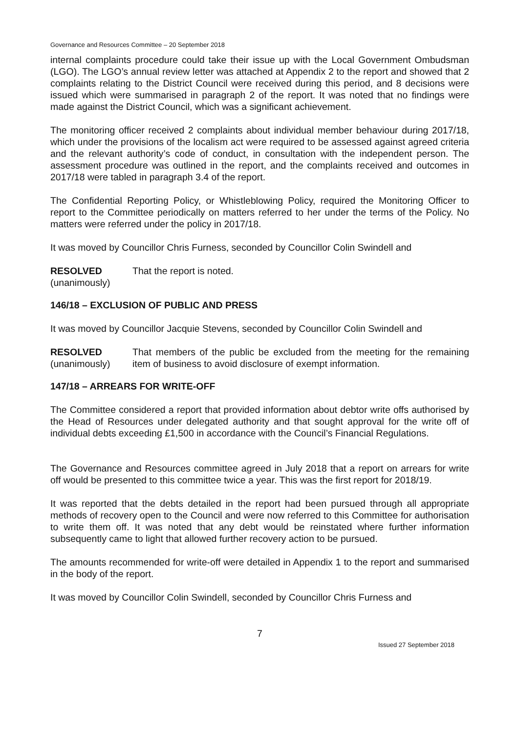Governance and Resources Committee – 20 September 2018
internal complaints procedure could take their issue up with the Local Government Ombudsman (LGO). The LGO’s annual review letter was attached at Appendix 2 to the report and showed that 2 complaints relating to the District Council were received during this period, and 8 decisions were issued which were summarised in paragraph 2 of the report. It was noted that no findings were made against the District Council, which was a significant achievement.
The monitoring officer received 2 complaints about individual member behaviour during 2017/18, which under the provisions of the localism act were required to be assessed against agreed criteria and the relevant authority’s code of conduct, in consultation with the independent person. The assessment procedure was outlined in the report, and the complaints received and outcomes in 2017/18 were tabled in paragraph 3.4 of the report.
The Confidential Reporting Policy, or Whistleblowing Policy, required the Monitoring Officer to report to the Committee periodically on matters referred to her under the terms of the Policy. No matters were referred under the policy in 2017/18.
It was moved by Councillor Chris Furness, seconded by Councillor Colin Swindell and
RESOLVED
(unanimously)
That the report is noted.
146/18 – EXCLUSION OF PUBLIC AND PRESS
It was moved by Councillor Jacquie Stevens, seconded by Councillor Colin Swindell and
RESOLVED
(unanimously)
That members of the public be excluded from the meeting for the remaining item of business to avoid disclosure of exempt information.
147/18 – ARREARS FOR WRITE-OFF
The Committee considered a report that provided information about debtor write offs authorised by the Head of Resources under delegated authority and that sought approval for the write off of individual debts exceeding £1,500 in accordance with the Council’s Financial Regulations.
The Governance and Resources committee agreed in July 2018 that a report on arrears for write off would be presented to this committee twice a year. This was the first report for 2018/19.
It was reported that the debts detailed in the report had been pursued through all appropriate methods of recovery open to the Council and were now referred to this Committee for authorisation to write them off. It was noted that any debt would be reinstated where further information subsequently came to light that allowed further recovery action to be pursued.
The amounts recommended for write-off were detailed in Appendix 1 to the report and summarised in the body of the report.
It was moved by Councillor Colin Swindell, seconded by Councillor Chris Furness and
7
Issued 27 September 2018